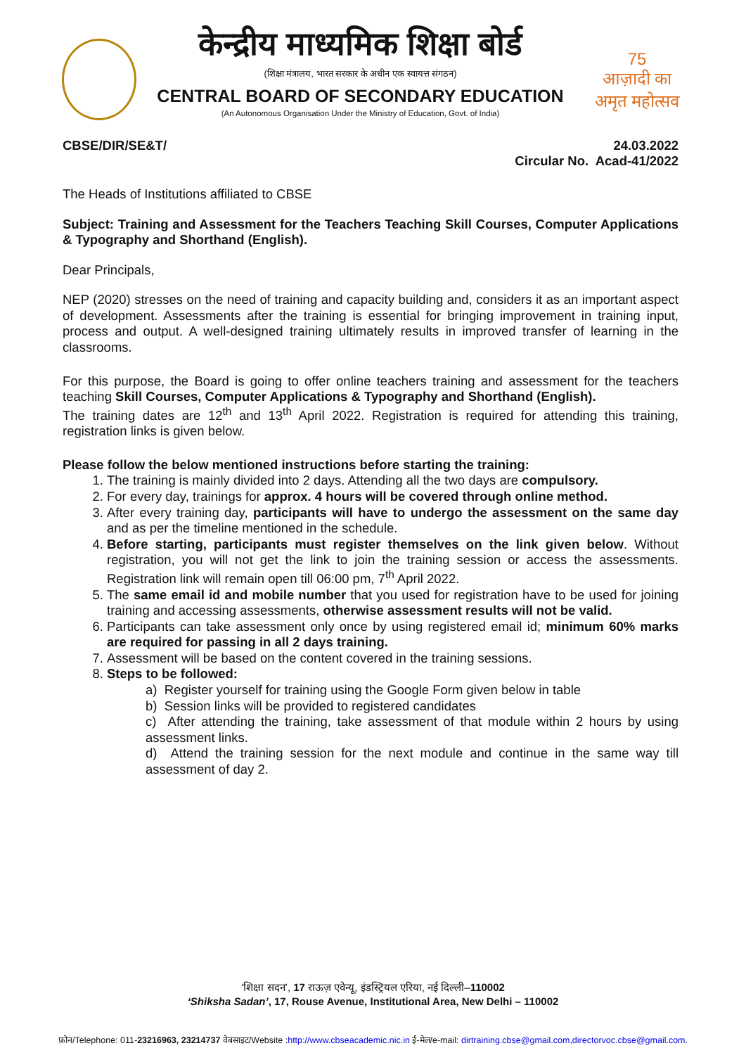केन्द्रीय माध्यमिक शिक्षा बोर्ड
(शिक्षा मंत्रालय, भारत सरकार के अधीन एक स्वायत्त संगठन)
CENTRAL BOARD OF SECONDARY EDUCATION
(An Autonomous Organisation Under the Ministry of Education, Govt. of India)
75
आज़ादी का
अमृत महोत्सव
CBSE/DIR/SE&T/ 24.03.2022
Circular No. Acad-41/2022
The Heads of Institutions affiliated to CBSE
Subject: Training and Assessment for the Teachers Teaching Skill Courses, Computer Applications & Typography and Shorthand (English).
Dear Principals,
NEP (2020) stresses on the need of training and capacity building and, considers it as an important aspect of development. Assessments after the training is essential for bringing improvement in training input, process and output. A well-designed training ultimately results in improved transfer of learning in the classrooms.
For this purpose, the Board is going to offer online teachers training and assessment for the teachers teaching Skill Courses, Computer Applications & Typography and Shorthand (English).
The training dates are 12<sup>th</sup> and 13<sup>th</sup> April 2022. Registration is required for attending this training, registration links is given below.
Please follow the below mentioned instructions before starting the training:
1. The training is mainly divided into 2 days. Attending all the two days are compulsory.
2. For every day, trainings for approx. 4 hours will be covered through online method.
3. After every training day, participants will have to undergo the assessment on the same day and as per the timeline mentioned in the schedule.
4. Before starting, participants must register themselves on the link given below. Without registration, you will not get the link to join the training session or access the assessments. Registration link will remain open till 06:00 pm, 7<sup>th</sup> April 2022.
5. The same email id and mobile number that you used for registration have to be used for joining training and accessing assessments, otherwise assessment results will not be valid.
6. Participants can take assessment only once by using registered email id; minimum 60% marks are required for passing in all 2 days training.
7. Assessment will be based on the content covered in the training sessions.
8. Steps to be followed:
a) Register yourself for training using the Google Form given below in table
b) Session links will be provided to registered candidates
c) After attending the training, take assessment of that module within 2 hours by using assessment links.
d) Attend the training session for the next module and continue in the same way till assessment of day 2.
‘शिक्षा सदन’, 17 राऊज़ एवेन्यू, इंडस्ट्रियल एरिया, नई दिल्ली–110002
‘Shiksha Sadan’, 17, Rouse Avenue, Institutional Area, New Delhi – 110002
फ़ोन/Telephone: 011-23216963, 23214737 वेबसाइट/Website :http://www.cbseacademic.nic.in ई-मेल/e-mail: dirtraining.cbse@gmail.com,directorvoc.cbse@gmail.com.